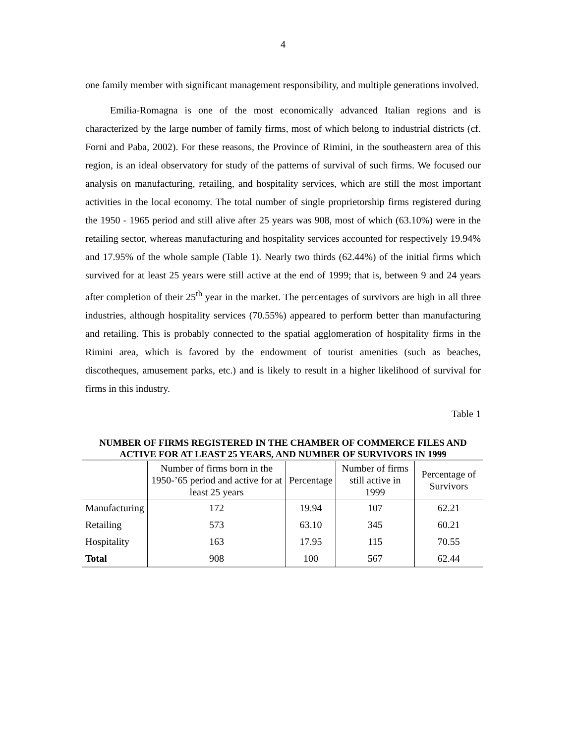4
one family member with significant management responsibility, and multiple generations involved.
Emilia-Romagna is one of the most economically advanced Italian regions and is characterized by the large number of family firms, most of which belong to industrial districts (cf. Forni and Paba, 2002). For these reasons, the Province of Rimini, in the southeastern area of this region, is an ideal observatory for study of the patterns of survival of such firms. We focused our analysis on manufacturing, retailing, and hospitality services, which are still the most important activities in the local economy. The total number of single proprietorship firms registered during the 1950 - 1965 period and still alive after 25 years was 908, most of which (63.10%) were in the retailing sector, whereas manufacturing and hospitality services accounted for respectively 19.94% and 17.95% of the whole sample (Table 1). Nearly two thirds (62.44%) of the initial firms which survived for at least 25 years were still active at the end of 1999; that is, between 9 and 24 years after completion of their 25<sup>th</sup> year in the market. The percentages of survivors are high in all three industries, although hospitality services (70.55%) appeared to perform better than manufacturing and retailing. This is probably connected to the spatial agglomeration of hospitality firms in the Rimini area, which is favored by the endowment of tourist amenities (such as beaches, discotheques, amusement parks, etc.) and is likely to result in a higher likelihood of survival for firms in this industry.
Table 1
NUMBER OF FIRMS REGISTERED IN THE CHAMBER OF COMMERCE FILES AND ACTIVE FOR AT LEAST 25 YEARS, AND NUMBER OF SURVIVORS IN 1999
| | Number of firms born in the 1950-’65 period and active for at least 25 years | Percentage | Number of firms still active in 1999 | Percentage of Survivors |
| --- | --- | --- | --- | --- |
| Manufacturing | 172 | 19.94 | 107 | 62.21 |
| Retailing | 573 | 63.10 | 345 | 60.21 |
| Hospitality | 163 | 17.95 | 115 | 70.55 |
| Total | 908 | 100 | 567 | 62.44 |